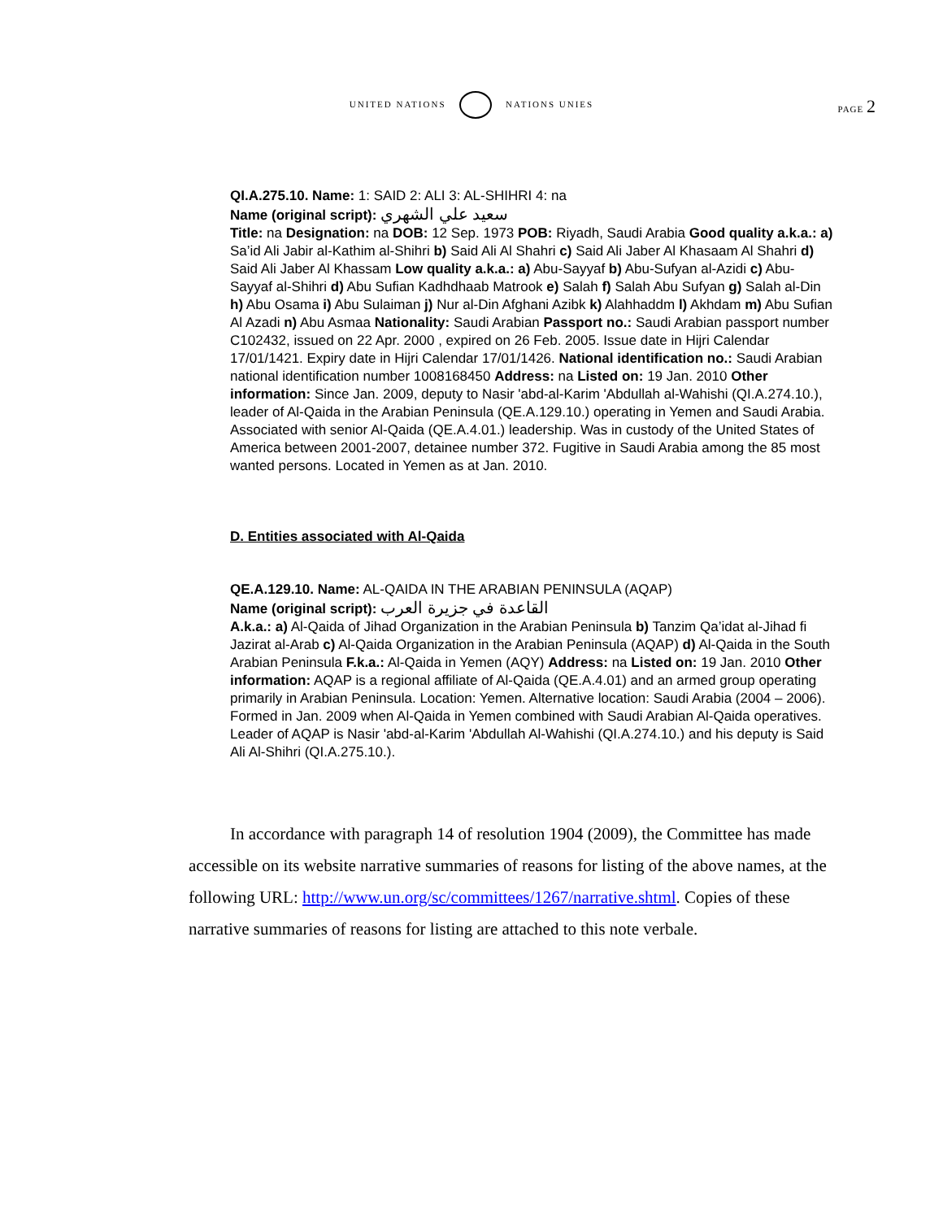UNITED NATIONS NATIONS UNIES
PAGE 2
QI.A.275.10. Name: 1: SAID 2: ALI 3: AL-SHIHRI 4: na
Name (original script): سعيد علي الشهري
Title: na Designation: na DOB: 12 Sep. 1973 POB: Riyadh, Saudi Arabia Good quality a.k.a.: a) Sa’id Ali Jabir al-Kathim al-Shihri b) Said Ali Al Shahri c) Said Ali Jaber Al Khasaam Al Shahri d) Said Ali Jaber Al Khassam Low quality a.k.a.: a) Abu-Sayyaf b) Abu-Sufyan al-Azidi c) Abu-Sayyaf al-Shihri d) Abu Sufian Kadhdhaab Matrook e) Salah f) Salah Abu Sufyan g) Salah al-Din h) Abu Osama i) Abu Sulaiman j) Nur al-Din Afghani Azibk k) Alahhaddm l) Akhdam m) Abu Sufian Al Azadi n) Abu Asmaa Nationality: Saudi Arabian Passport no.: Saudi Arabian passport number C102432, issued on 22 Apr. 2000 , expired on 26 Feb. 2005. Issue date in Hijri Calendar 17/01/1421. Expiry date in Hijri Calendar 17/01/1426. National identification no.: Saudi Arabian national identification number 1008168450 Address: na Listed on: 19 Jan. 2010 Other information: Since Jan. 2009, deputy to Nasir 'abd-al-Karim 'Abdullah al-Wahishi (QI.A.274.10.), leader of Al-Qaida in the Arabian Peninsula (QE.A.129.10.) operating in Yemen and Saudi Arabia. Associated with senior Al-Qaida (QE.A.4.01.) leadership. Was in custody of the United States of America between 2001-2007, detainee number 372. Fugitive in Saudi Arabia among the 85 most wanted persons. Located in Yemen as at Jan. 2010.
D. Entities associated with Al-Qaida
QE.A.129.10. Name: AL-QAIDA IN THE ARABIAN PENINSULA (AQAP)
Name (original script): القاعدة في جزيرة العرب
A.k.a.: a) Al-Qaida of Jihad Organization in the Arabian Peninsula b) Tanzim Qa’idat al-Jihad fi Jazirat al-Arab c) Al-Qaida Organization in the Arabian Peninsula (AQAP) d) Al-Qaida in the South Arabian Peninsula F.k.a.: Al-Qaida in Yemen (AQY) Address: na Listed on: 19 Jan. 2010 Other information: AQAP is a regional affiliate of Al-Qaida (QE.A.4.01) and an armed group operating primarily in Arabian Peninsula. Location: Yemen. Alternative location: Saudi Arabia (2004 – 2006). Formed in Jan. 2009 when Al-Qaida in Yemen combined with Saudi Arabian Al-Qaida operatives. Leader of AQAP is Nasir 'abd-al-Karim 'Abdullah Al-Wahishi (QI.A.274.10.) and his deputy is Said Ali Al-Shihri (QI.A.275.10.).
In accordance with paragraph 14 of resolution 1904 (2009), the Committee has made accessible on its website narrative summaries of reasons for listing of the above names, at the following URL: http://www.un.org/sc/committees/1267/narrative.shtml. Copies of these narrative summaries of reasons for listing are attached to this note verbale.